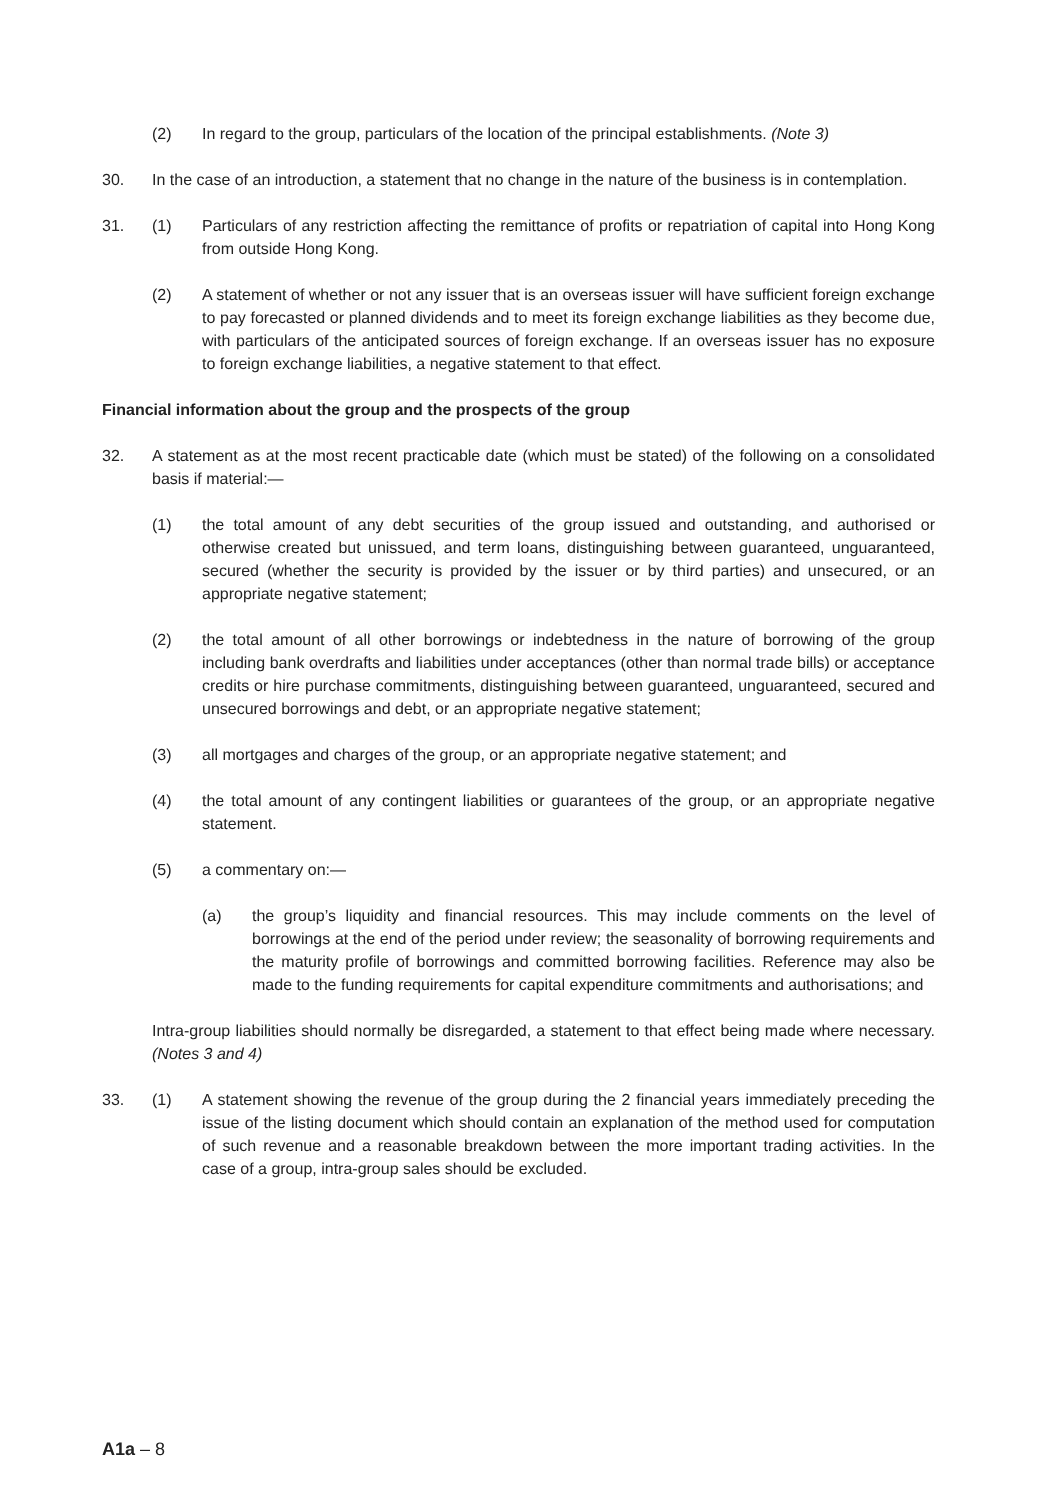(2) In regard to the group, particulars of the location of the principal establishments. (Note 3)
30. In the case of an introduction, a statement that no change in the nature of the business is in contemplation.
31. (1) Particulars of any restriction affecting the remittance of profits or repatriation of capital into Hong Kong from outside Hong Kong.
(2) A statement of whether or not any issuer that is an overseas issuer will have sufficient foreign exchange to pay forecasted or planned dividends and to meet its foreign exchange liabilities as they become due, with particulars of the anticipated sources of foreign exchange. If an overseas issuer has no exposure to foreign exchange liabilities, a negative statement to that effect.
Financial information about the group and the prospects of the group
32. A statement as at the most recent practicable date (which must be stated) of the following on a consolidated basis if material:—
(1) the total amount of any debt securities of the group issued and outstanding, and authorised or otherwise created but unissued, and term loans, distinguishing between guaranteed, unguaranteed, secured (whether the security is provided by the issuer or by third parties) and unsecured, or an appropriate negative statement;
(2) the total amount of all other borrowings or indebtedness in the nature of borrowing of the group including bank overdrafts and liabilities under acceptances (other than normal trade bills) or acceptance credits or hire purchase commitments, distinguishing between guaranteed, unguaranteed, secured and unsecured borrowings and debt, or an appropriate negative statement;
(3) all mortgages and charges of the group, or an appropriate negative statement; and
(4) the total amount of any contingent liabilities or guarantees of the group, or an appropriate negative statement.
(5) a commentary on:—
(a) the group’s liquidity and financial resources. This may include comments on the level of borrowings at the end of the period under review; the seasonality of borrowing requirements and the maturity profile of borrowings and committed borrowing facilities. Reference may also be made to the funding requirements for capital expenditure commitments and authorisations; and
Intra-group liabilities should normally be disregarded, a statement to that effect being made where necessary. (Notes 3 and 4)
33. (1) A statement showing the revenue of the group during the 2 financial years immediately preceding the issue of the listing document which should contain an explanation of the method used for computation of such revenue and a reasonable breakdown between the more important trading activities. In the case of a group, intra-group sales should be excluded.
A1a – 8